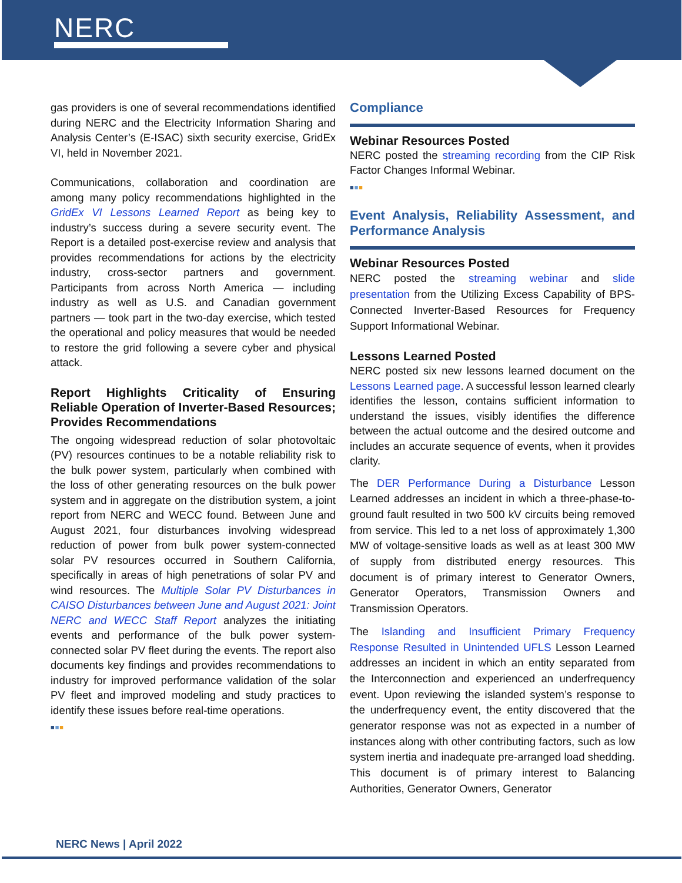NERC
gas providers is one of several recommendations identified during NERC and the Electricity Information Sharing and Analysis Center’s (E-ISAC) sixth security exercise, GridEx VI, held in November 2021.
Communications, collaboration and coordination are among many policy recommendations highlighted in the GridEx VI Lessons Learned Report as being key to industry’s success during a severe security event. The Report is a detailed post-exercise review and analysis that provides recommendations for actions by the electricity industry, cross-sector partners and government. Participants from across North America — including industry as well as U.S. and Canadian government partners — took part in the two-day exercise, which tested the operational and policy measures that would be needed to restore the grid following a severe cyber and physical attack.
Report Highlights Criticality of Ensuring Reliable Operation of Inverter-Based Resources; Provides Recommendations
The ongoing widespread reduction of solar photovoltaic (PV) resources continues to be a notable reliability risk to the bulk power system, particularly when combined with the loss of other generating resources on the bulk power system and in aggregate on the distribution system, a joint report from NERC and WECC found. Between June and August 2021, four disturbances involving widespread reduction of power from bulk power system-connected solar PV resources occurred in Southern California, specifically in areas of high penetrations of solar PV and wind resources. The Multiple Solar PV Disturbances in CAISO Disturbances between June and August 2021: Joint NERC and WECC Staff Report analyzes the initiating events and performance of the bulk power system-connected solar PV fleet during the events. The report also documents key findings and provides recommendations to industry for improved performance validation of the solar PV fleet and improved modeling and study practices to identify these issues before real-time operations.
■■■
Compliance
Webinar Resources Posted
NERC posted the streaming recording from the CIP Risk Factor Changes Informal Webinar.
■■■
Event Analysis, Reliability Assessment, and Performance Analysis
Webinar Resources Posted
NERC posted the streaming webinar and slide presentation from the Utilizing Excess Capability of BPS-Connected Inverter-Based Resources for Frequency Support Informational Webinar.
Lessons Learned Posted
NERC posted six new lessons learned document on the Lessons Learned page. A successful lesson learned clearly identifies the lesson, contains sufficient information to understand the issues, visibly identifies the difference between the actual outcome and the desired outcome and includes an accurate sequence of events, when it provides clarity.
The DER Performance During a Disturbance Lesson Learned addresses an incident in which a three-phase-to-ground fault resulted in two 500 kV circuits being removed from service. This led to a net loss of approximately 1,300 MW of voltage-sensitive loads as well as at least 300 MW of supply from distributed energy resources. This document is of primary interest to Generator Owners, Generator Operators, Transmission Owners and Transmission Operators.
The Islanding and Insufficient Primary Frequency Response Resulted in Unintended UFLS Lesson Learned addresses an incident in which an entity separated from the Interconnection and experienced an underfrequency event. Upon reviewing the islanded system’s response to the underfrequency event, the entity discovered that the generator response was not as expected in a number of instances along with other contributing factors, such as low system inertia and inadequate pre-arranged load shedding. This document is of primary interest to Balancing Authorities, Generator Owners, Generator
NERC News | April 2022